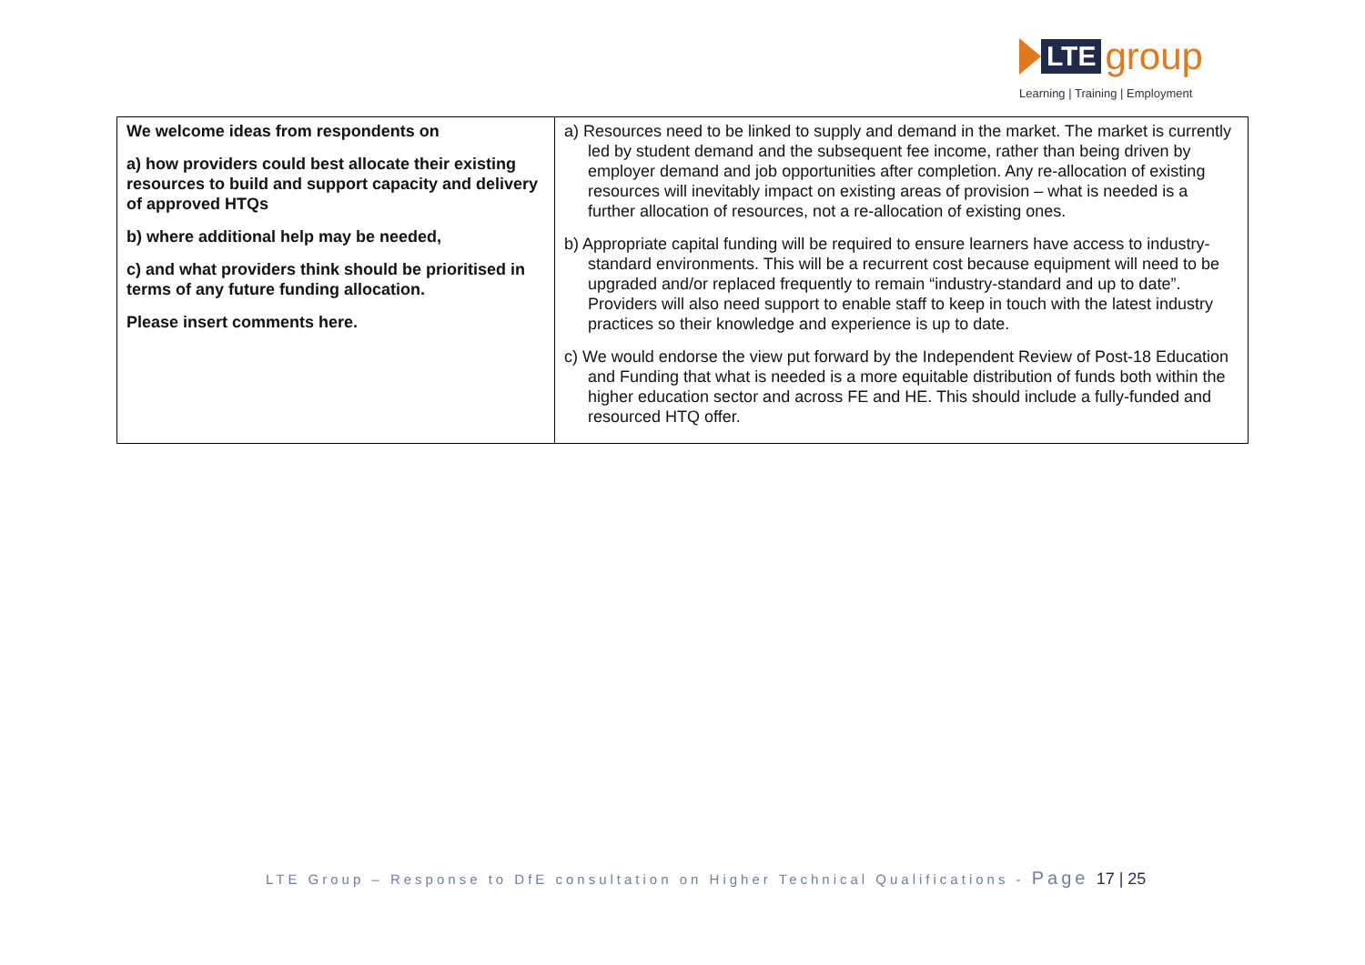LTE
group
Learning | Training | Employment
| We welcome ideas from respondents on a) how providers could best allocate their existing resources to build and support capacity and delivery of approved HTQs b) where additional help may be needed, c) and what providers think should be prioritised in terms of any future funding allocation. Please insert comments here. | a) Resources need to be linked to supply and demand in the market. The market is currently led by student demand and the subsequent fee income, rather than being driven by employer demand and job opportunities after completion. Any re-allocation of existing resources will inevitably impact on existing areas of provision – what is needed is a further allocation of resources, not a re-allocation of existing ones. b) Appropriate capital funding will be required to ensure learners have access to industry-standard environments. This will be a recurrent cost because equipment will need to be upgraded and/or replaced frequently to remain “industry-standard and up to date”. Providers will also need support to enable staff to keep in touch with the latest industry practices so their knowledge and experience is up to date. c) We would endorse the view put forward by the Independent Review of Post-18 Education and Funding that what is needed is a more equitable distribution of funds both within the higher education sector and across FE and HE. This should include a fully-funded and resourced HTQ offer. |
LTE Group – Response to DfE consultation on Higher Technical Qualifications - Page 17 | 25